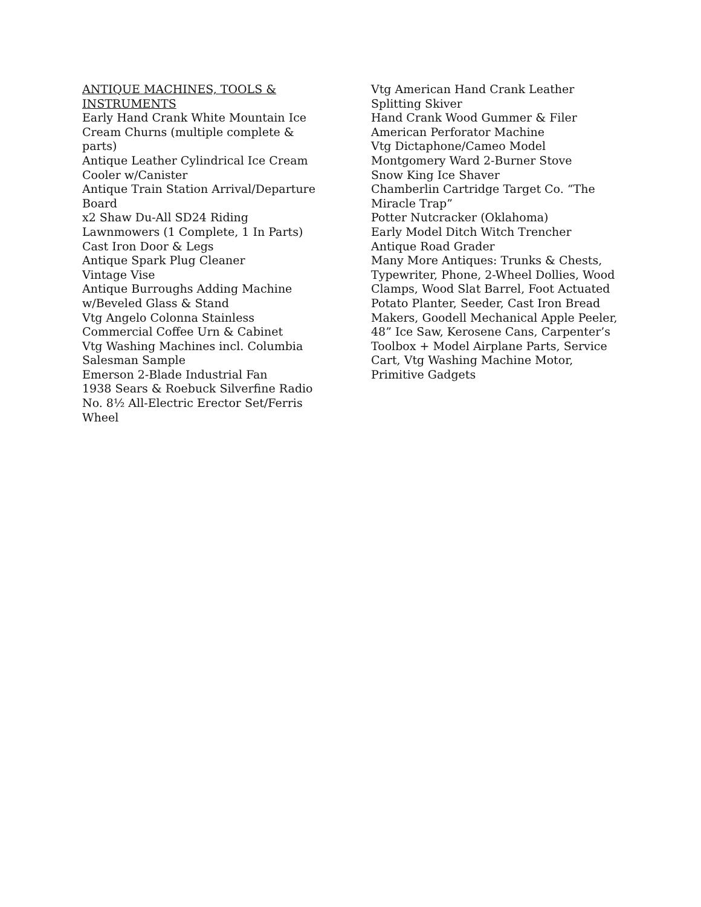ANTIQUE MACHINES, TOOLS & INSTRUMENTS
Early Hand Crank White Mountain Ice Cream Churns (multiple complete & parts)
Antique Leather Cylindrical Ice Cream Cooler w/Canister
Antique Train Station Arrival/Departure Board
x2 Shaw Du-All SD24 Riding Lawnmowers (1 Complete, 1 In Parts)
Cast Iron Door & Legs
Antique Spark Plug Cleaner
Vintage Vise
Antique Burroughs Adding Machine w/Beveled Glass & Stand
Vtg Angelo Colonna Stainless Commercial Coffee Urn & Cabinet
Vtg Washing Machines incl. Columbia Salesman Sample
Emerson 2-Blade Industrial Fan
1938 Sears & Roebuck Silverfine Radio
No. 8½ All-Electric Erector Set/Ferris Wheel
Vtg American Hand Crank Leather Splitting Skiver
Hand Crank Wood Gummer & Filer
American Perforator Machine
Vtg Dictaphone/Cameo Model
Montgomery Ward 2-Burner Stove
Snow King Ice Shaver
Chamberlin Cartridge Target Co. “The Miracle Trap”
Potter Nutcracker (Oklahoma)
Early Model Ditch Witch Trencher
Antique Road Grader
Many More Antiques: Trunks & Chests, Typewriter, Phone, 2-Wheel Dollies, Wood Clamps, Wood Slat Barrel, Foot Actuated Potato Planter, Seeder, Cast Iron Bread Makers, Goodell Mechanical Apple Peeler, 48” Ice Saw, Kerosene Cans, Carpenter’s Toolbox + Model Airplane Parts, Service Cart, Vtg Washing Machine Motor, Primitive Gadgets